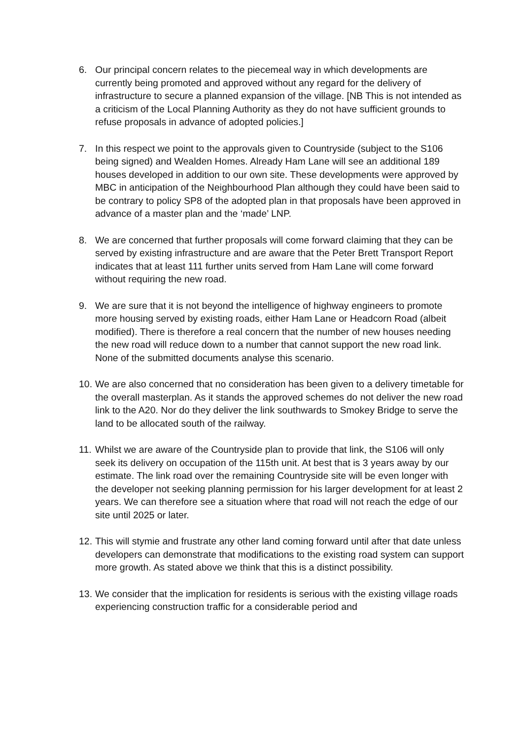6. Our principal concern relates to the piecemeal way in which developments are currently being promoted and approved without any regard for the delivery of infrastructure to secure a planned expansion of the village. [NB This is not intended as a criticism of the Local Planning Authority as they do not have sufficient grounds to refuse proposals in advance of adopted policies.]
7. In this respect we point to the approvals given to Countryside (subject to the S106 being signed) and Wealden Homes. Already Ham Lane will see an additional 189 houses developed in addition to our own site. These developments were approved by MBC in anticipation of the Neighbourhood Plan although they could have been said to be contrary to policy SP8 of the adopted plan in that proposals have been approved in advance of a master plan and the ‘made’ LNP.
8. We are concerned that further proposals will come forward claiming that they can be served by existing infrastructure and are aware that the Peter Brett Transport Report indicates that at least 111 further units served from Ham Lane will come forward without requiring the new road.
9. We are sure that it is not beyond the intelligence of highway engineers to promote more housing served by existing roads, either Ham Lane or Headcorn Road (albeit modified). There is therefore a real concern that the number of new houses needing the new road will reduce down to a number that cannot support the new road link. None of the submitted documents analyse this scenario.
10.
We are also concerned that no consideration has been given to a delivery timetable for the overall masterplan. As it stands the approved schemes do not deliver the new road link to the A20. Nor do they deliver the link southwards to Smokey Bridge to serve the land to be allocated south of the railway.
11.
Whilst we are aware of the Countryside plan to provide that link, the S106 will only seek its delivery on occupation of the 115th unit. At best that is 3 years away by our estimate. The link road over the remaining Countryside site will be even longer with the developer not seeking planning permission for his larger development for at least 2 years. We can therefore see a situation where that road will not reach the edge of our site until 2025 or later.
12.
This will stymie and frustrate any other land coming forward until after that date unless developers can demonstrate that modifications to the existing road system can support more growth. As stated above we think that this is a distinct possibility.
13.
We consider that the implication for residents is serious with the existing village roads experiencing construction traffic for a considerable period and